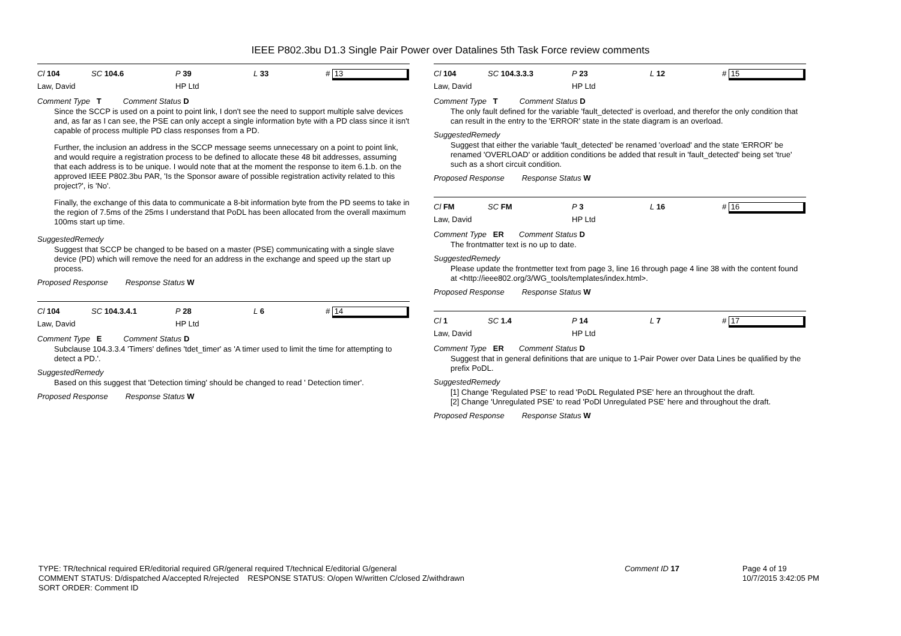IEEE P802.3bu D1.3 Single Pair Power over Datalines 5th Task Force review comments
Cl 104 SC 104.6 P 39 L 33 # 13
Law, David HP Ltd
Comment Type T Comment Status D
Since the SCCP is used on a point to point link, I don't see the need to support multiple salve devices and, as far as I can see, the PSE can only accept a single information byte with a PD class since it isn't capable of process multiple PD class responses from a PD.
Further, the inclusion an address in the SCCP message seems unnecessary on a point to point link, and would require a registration process to be defined to allocate these 48 bit addresses, assuming that each address is to be unique. I would note that at the moment the response to item 6.1.b. on the approved IEEE P802.3bu PAR, 'Is the Sponsor aware of possible registration activity related to this project?', is 'No'.
Finally, the exchange of this data to communicate a 8-bit information byte from the PD seems to take in the region of 7.5ms of the 25ms I understand that PoDL has been allocated from the overall maximum 100ms start up time.
SuggestedRemedy
Suggest that SCCP be changed to be based on a master (PSE) communicating with a single slave device (PD) which will remove the need for an address in the exchange and speed up the start up process.
Proposed Response Response Status W
Cl 104 SC 104.3.4.1 P 28 L 6 # 14
Law, David HP Ltd
Comment Type E Comment Status D
Subclause 104.3.3.4 'Timers' defines 'tdet_timer' as 'A timer used to limit the time for attempting to detect a PD.'.
SuggestedRemedy
Based on this suggest that 'Detection timing' should be changed to read ' Detection timer'.
Proposed Response Response Status W
Cl 104 SC 104.3.3.3 P 23 L 12 # 15
Law, David HP Ltd
Comment Type T Comment Status D
The only fault defined for the variable 'fault_detected' is overload, and therefor the only condition that can result in the entry to the 'ERROR' state in the state diagram is an overload.
SuggestedRemedy
Suggest that either the variable 'fault_detected' be renamed 'overload' and the state 'ERROR' be renamed 'OVERLOAD' or addition conditions be added that result in 'fault_detected' being set 'true' such as a short circuit condition.
Proposed Response Response Status W
Cl FM SC FM P 3 L 16 # 16
Law, David HP Ltd
Comment Type ER Comment Status D
The frontmatter text is no up to date.
SuggestedRemedy
Please update the frontmetter text from page 3, line 16 through page 4 line 38 with the content found at <http://ieee802.org/3/WG_tools/templates/index.html>.
Proposed Response Response Status W
Cl 1 SC 1.4 P 14 L 7 # 17
Law, David HP Ltd
Comment Type ER Comment Status D
Suggest that in general definitions that are unique to 1-Pair Power over Data Lines be qualified by the prefix PoDL.
SuggestedRemedy
[1] Change 'Regulated PSE' to read 'PoDL Regulated PSE' here an throughout the draft.
[2] Change 'Unregulated PSE' to read 'PoDl Unregulated PSE' here and throughout the draft.
Proposed Response Response Status W
TYPE: TR/technical required ER/editorial required GR/general required T/technical E/editorial G/general
COMMENT STATUS: D/dispatched A/accepted R/rejected RESPONSE STATUS: O/open W/written C/closed Z/withdrawn
SORT ORDER: Comment ID
Comment ID 17
Page 4 of 19
10/7/2015 3:42:05 PM